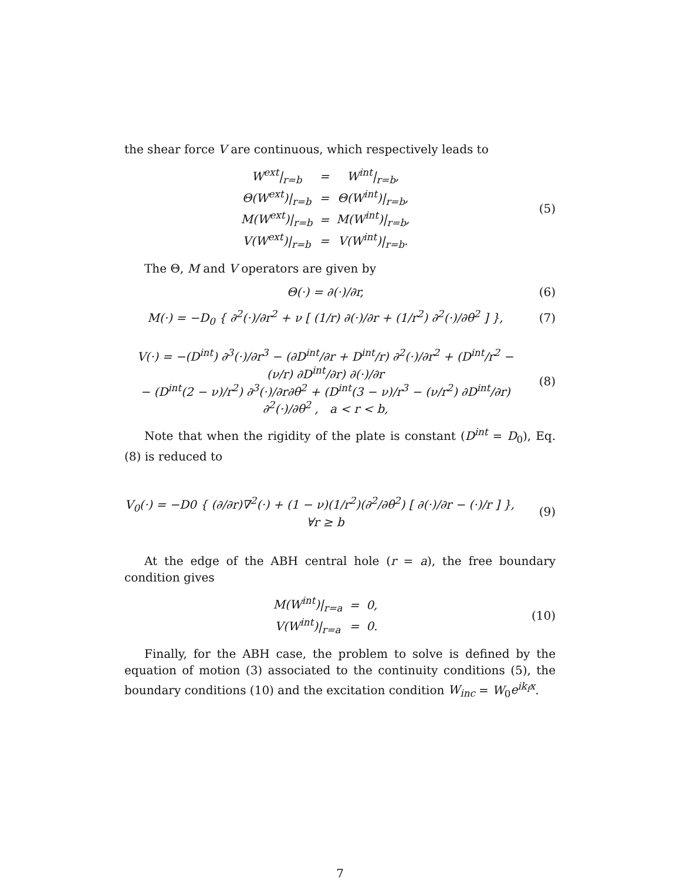the shear force V are continuous, which respectively leads to
| W<sup>ext</sup>/<sub>r=b</sub> | = | W<sup>int</sup>/<sub>r=b</sub>, |
| Θ(W<sup>ext</sup>)/<sub>r=b</sub> | = | Θ(W<sup>int</sup>)/<sub>r=b</sub>, |
| M(W<sup>ext</sup>)/<sub>r=b</sub> | = | M(W<sup>int</sup>)/<sub>r=b</sub>, |
| V(W<sup>ext</sup>)/<sub>r=b</sub> | = | V(W<sup>int</sup>)/<sub>r=b</sub>. |
(5)
The Θ, M and V operators are given by
Θ(·) = ∂(·)/∂r,
(6)
M(·) = −D<sub>0</sub> { ∂<sup>2</sup>(·)/∂r<sup>2</sup> + ν [ (1/r) ∂(·)/∂r + (1/r<sup>2</sup>) ∂<sup>2</sup>(·)/∂θ<sup>2</sup> ] },
(7)
V(·) = −(D<sup>int</sup>) ∂<sup>3</sup>(·)/∂r<sup>3</sup> − (∂D<sup>int</sup>/∂r + D<sup>int</sup>/r) ∂<sup>2</sup>(·)/∂r<sup>2</sup> + (D<sup>int</sup>/r<sup>2</sup> − (ν/r) ∂D<sup>int</sup>/∂r) ∂(·)/∂r
− (D<sup>int</sup>(2 − ν)/r<sup>2</sup>) ∂<sup>3</sup>(·)/∂r∂θ<sup>2</sup> + (D<sup>int</sup>(3 − ν)/r<sup>3</sup> − (ν/r<sup>2</sup>) ∂D<sup>int</sup>/∂r) ∂<sup>2</sup>(·)/∂θ<sup>2</sup> , a < r < b,
(8)
Note that when the rigidity of the plate is constant (D<sup>int</sup> = D<sub>0</sub>), Eq. (8) is reduced to
V<sub>0</sub>(·) = −D0 { (∂/∂r)∇<sup>2</sup>(·) + (1 − ν)(1/r<sup>2</sup>)(∂<sup>2</sup>/∂θ<sup>2</sup>) [ ∂(·)/∂r − (·)/r ] }, ∀r ≥ b
(9)
At the edge of the ABH central hole (r = a), the free boundary condition gives
| M(W<sup>int</sup>)/<sub>r=a</sub> | = | 0, |
| V(W<sup>int</sup>)/<sub>r=a</sub> | = | 0. |
(10)
Finally, for the ABH case, the problem to solve is defined by the equation of motion (3) associated to the continuity conditions (5), the boundary conditions (10) and the excitation condition W<sub>inc</sub> = W<sub>0</sub>e<sup>ik<sub>f</sub>x</sup>.
7